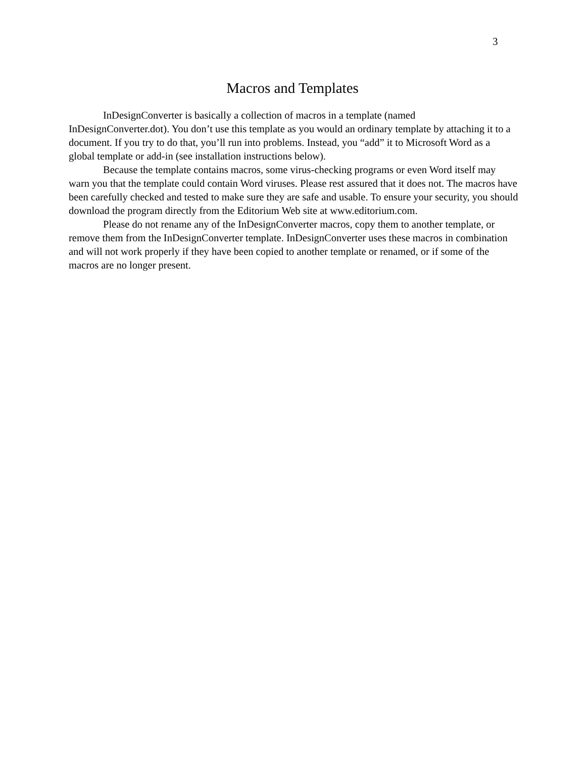3
Macros and Templates
InDesignConverter is basically a collection of macros in a template (named InDesignConverter.dot). You don’t use this template as you would an ordinary template by attaching it to a document. If you try to do that, you’ll run into problems. Instead, you “add” it to Microsoft Word as a global template or add-in (see installation instructions below).
Because the template contains macros, some virus-checking programs or even Word itself may warn you that the template could contain Word viruses. Please rest assured that it does not. The macros have been carefully checked and tested to make sure they are safe and usable. To ensure your security, you should download the program directly from the Editorium Web site at www.editorium.com.
Please do not rename any of the InDesignConverter macros, copy them to another template, or remove them from the InDesignConverter template. InDesignConverter uses these macros in combination and will not work properly if they have been copied to another template or renamed, or if some of the macros are no longer present.